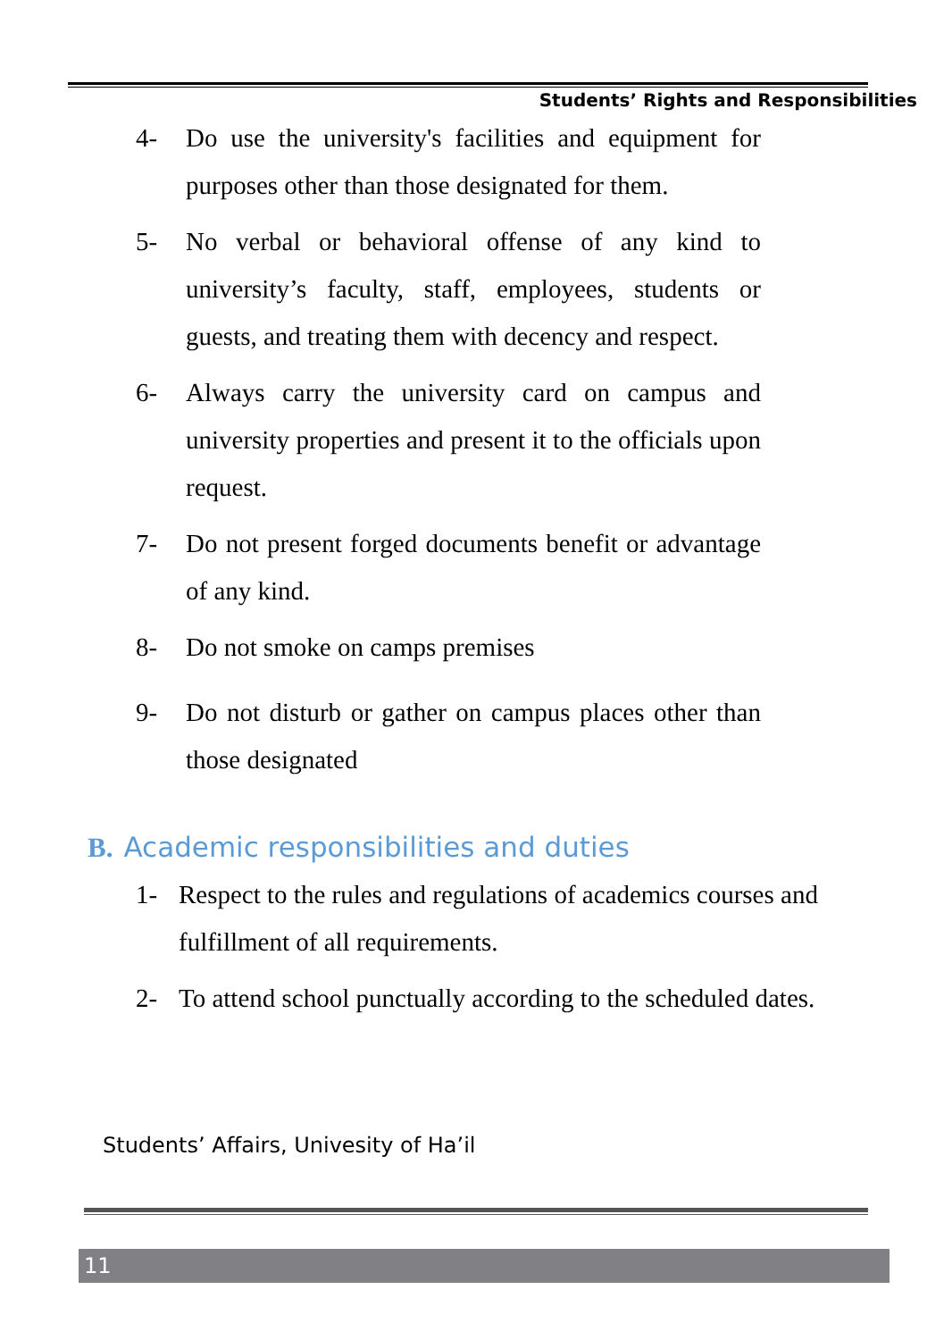Students’ Rights and Responsibilities
4- Do use the university's facilities and equipment for purposes other than those designated for them.
5- No verbal or behavioral offense of any kind to university’s faculty, staff, employees, students or guests, and treating them with decency and respect.
6- Always carry the university card on campus and university properties and present it to the officials upon request.
7- Do not present forged documents benefit or advantage of any kind.
8- Do not smoke on camps premises
9- Do not disturb or gather on campus places other than those designated
B. Academic responsibilities and duties
1- Respect to the rules and regulations of academics courses and fulfillment of all requirements.
2- To attend school punctually according to the scheduled dates.
Students’ Affairs, Univesity of Ha’il
11